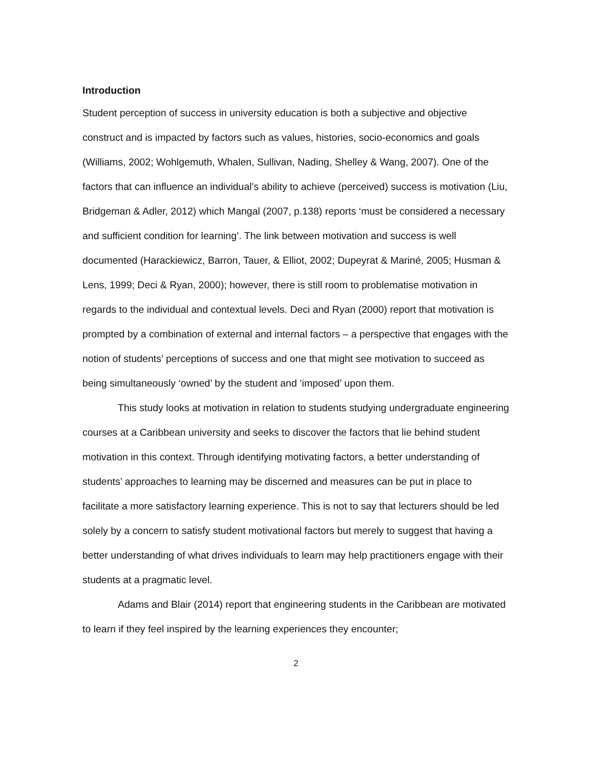Introduction
Student perception of success in university education is both a subjective and objective construct and is impacted by factors such as values, histories, socio-economics and goals (Williams, 2002; Wohlgemuth, Whalen, Sullivan, Nading, Shelley & Wang, 2007). One of the factors that can influence an individual’s ability to achieve (perceived) success is motivation (Liu, Bridgeman & Adler, 2012) which Mangal (2007, p.138) reports ‘must be considered a necessary and sufficient condition for learning’. The link between motivation and success is well documented (Harackiewicz, Barron, Tauer, & Elliot, 2002; Dupeyrat & Mariné, 2005; Husman & Lens, 1999; Deci & Ryan, 2000); however, there is still room to problematise motivation in regards to the individual and contextual levels. Deci and Ryan (2000) report that motivation is prompted by a combination of external and internal factors – a perspective that engages with the notion of students’ perceptions of success and one that might see motivation to succeed as being simultaneously ‘owned’ by the student and ‘imposed’ upon them.
This study looks at motivation in relation to students studying undergraduate engineering courses at a Caribbean university and seeks to discover the factors that lie behind student motivation in this context. Through identifying motivating factors, a better understanding of students’ approaches to learning may be discerned and measures can be put in place to facilitate a more satisfactory learning experience. This is not to say that lecturers should be led solely by a concern to satisfy student motivational factors but merely to suggest that having a better understanding of what drives individuals to learn may help practitioners engage with their students at a pragmatic level.
Adams and Blair (2014) report that engineering students in the Caribbean are motivated to learn if they feel inspired by the learning experiences they encounter;
2